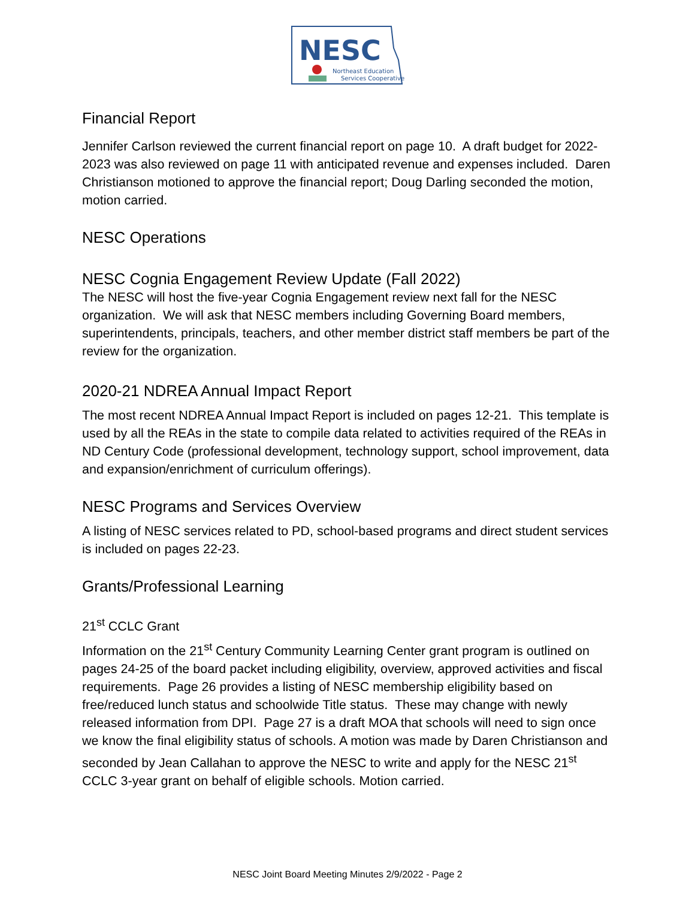NESC
Northeast Education
Services Cooperative
Financial Report
Jennifer Carlson reviewed the current financial report on page 10. A draft budget for 2022-2023 was also reviewed on page 11 with anticipated revenue and expenses included. Daren Christianson motioned to approve the financial report; Doug Darling seconded the motion, motion carried.
NESC Operations
NESC Cognia Engagement Review Update (Fall 2022)
The NESC will host the five-year Cognia Engagement review next fall for the NESC organization. We will ask that NESC members including Governing Board members, superintendents, principals, teachers, and other member district staff members be part of the review for the organization.
2020-21 NDREA Annual Impact Report
The most recent NDREA Annual Impact Report is included on pages 12-21. This template is used by all the REAs in the state to compile data related to activities required of the REAs in ND Century Code (professional development, technology support, school improvement, data and expansion/enrichment of curriculum offerings).
NESC Programs and Services Overview
A listing of NESC services related to PD, school-based programs and direct student services is included on pages 22-23.
Grants/Professional Learning
21<sup>st</sup> CCLC Grant
Information on the 21<sup>st</sup> Century Community Learning Center grant program is outlined on pages 24-25 of the board packet including eligibility, overview, approved activities and fiscal requirements. Page 26 provides a listing of NESC membership eligibility based on free/reduced lunch status and schoolwide Title status. These may change with newly released information from DPI. Page 27 is a draft MOA that schools will need to sign once we know the final eligibility status of schools. A motion was made by Daren Christianson and seconded by Jean Callahan to approve the NESC to write and apply for the NESC 21<sup>st</sup> CCLC 3-year grant on behalf of eligible schools. Motion carried.
NESC Joint Board Meeting Minutes 2/9/2022 - Page 2